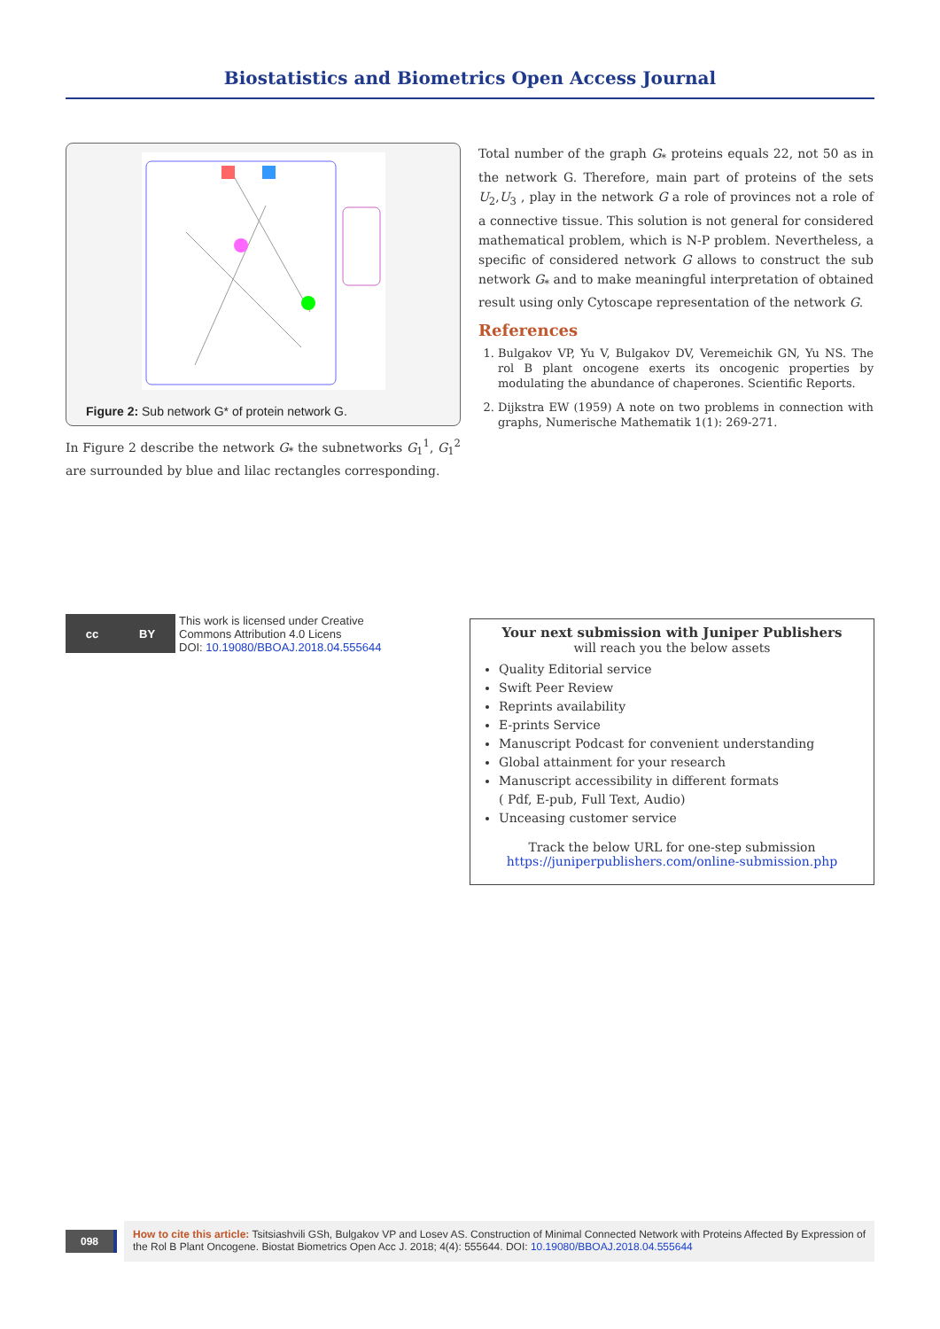Biostatistics and Biometrics Open Access Journal
Figure 2: Sub network G* of protein network G.
In Figure 2 describe the network G<sub>*</sub> the subnetworks G<sub>1</sub><sup>1</sup>, G<sub>1</sub><sup>2</sup> are surrounded by blue and lilac rectangles corresponding.
Total number of the graph G<sub>*</sub> proteins equals 22, not 50 as in the network G. Therefore, main part of proteins of the sets U<sub>2</sub>,U<sub>3</sub> , play in the network G a role of provinces not a role of a connective tissue. This solution is not general for considered mathematical problem, which is N-P problem. Nevertheless, a specific of considered network G allows to construct the sub network G<sub>*</sub> and to make meaningful interpretation of obtained result using only Cytoscape representation of the network G.
References
1. Bulgakov VP, Yu V, Bulgakov DV, Veremeichik GN, Yu NS. The rol B plant oncogene exerts its oncogenic properties by modulating the abundance of chaperones. Scientific Reports.
2. Dijkstra EW (1959) A note on two problems in connection with graphs, Numerische Mathematik 1(1): 269-271.
cc BY
This work is licensed under Creative
Commons Attribution 4.0 Licens
DOI: 10.19080/BBOAJ.2018.04.555644
Your next submission with Juniper Publishers
will reach you the below assets
Quality Editorial service
Swift Peer Review
Reprints availability
E-prints Service
Manuscript Podcast for convenient understanding
Global attainment for your research
Manuscript accessibility in different formats
( Pdf, E-pub, Full Text, Audio)
Unceasing customer service
Track the below URL for one-step submission
https://juniperpublishers.com/online-submission.php
098
How to cite this article: Tsitsiashvili GSh, Bulgakov VP and Losev AS. Construction of Minimal Connected Network with Proteins Affected By Expression of the Rol B Plant Oncogene. Biostat Biometrics Open Acc J. 2018; 4(4): 555644. DOI: 10.19080/BBOAJ.2018.04.555644